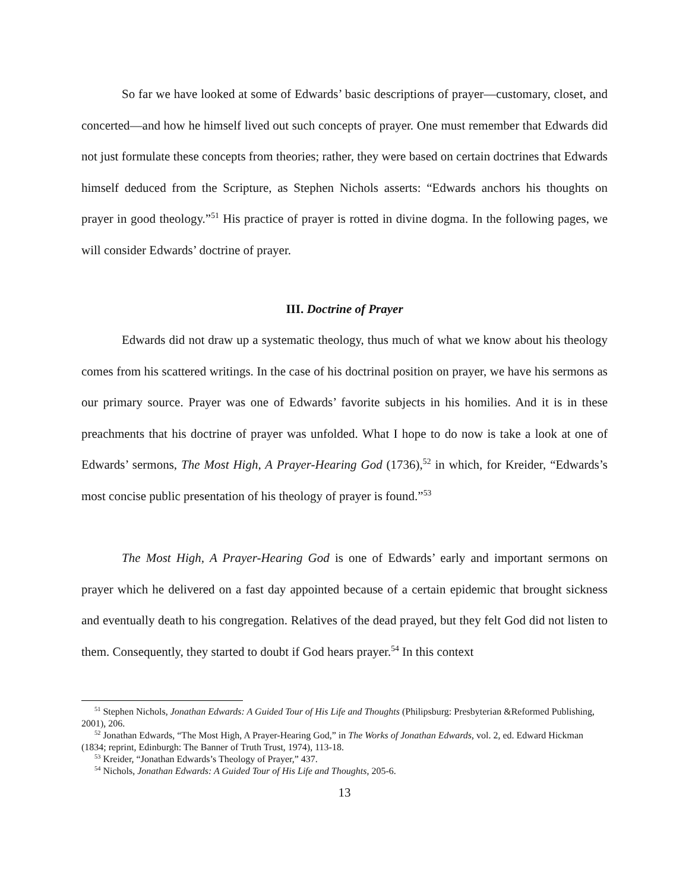So far we have looked at some of Edwards’ basic descriptions of prayer—customary, closet, and concerted—and how he himself lived out such concepts of prayer. One must remember that Edwards did not just formulate these concepts from theories; rather, they were based on certain doctrines that Edwards himself deduced from the Scripture, as Stephen Nichols asserts: “Edwards anchors his thoughts on prayer in good theology.”<sup>51</sup> His practice of prayer is rotted in divine dogma. In the following pages, we will consider Edwards’ doctrine of prayer.
III. Doctrine of Prayer
Edwards did not draw up a systematic theology, thus much of what we know about his theology comes from his scattered writings. In the case of his doctrinal position on prayer, we have his sermons as our primary source. Prayer was one of Edwards’ favorite subjects in his homilies. And it is in these preachments that his doctrine of prayer was unfolded. What I hope to do now is take a look at one of Edwards’ sermons, The Most High, A Prayer-Hearing God (1736),<sup>52</sup> in which, for Kreider, “Edwards’s most concise public presentation of his theology of prayer is found.”<sup>53</sup>
The Most High, A Prayer-Hearing God is one of Edwards’ early and important sermons on prayer which he delivered on a fast day appointed because of a certain epidemic that brought sickness and eventually death to his congregation. Relatives of the dead prayed, but they felt God did not listen to them. Consequently, they started to doubt if God hears prayer.<sup>54</sup> In this context
<sup>51</sup> Stephen Nichols, Jonathan Edwards: A Guided Tour of His Life and Thoughts (Philipsburg: Presbyterian &Reformed Publishing, 2001), 206.
<sup>52</sup> Jonathan Edwards, “The Most High, A Prayer-Hearing God,” in The Works of Jonathan Edwards, vol. 2, ed. Edward Hickman (1834; reprint, Edinburgh: The Banner of Truth Trust, 1974), 113-18.
<sup>53</sup> Kreider, “Jonathan Edwards’s Theology of Prayer,” 437.
<sup>54</sup> Nichols, Jonathan Edwards: A Guided Tour of His Life and Thoughts, 205-6.
13